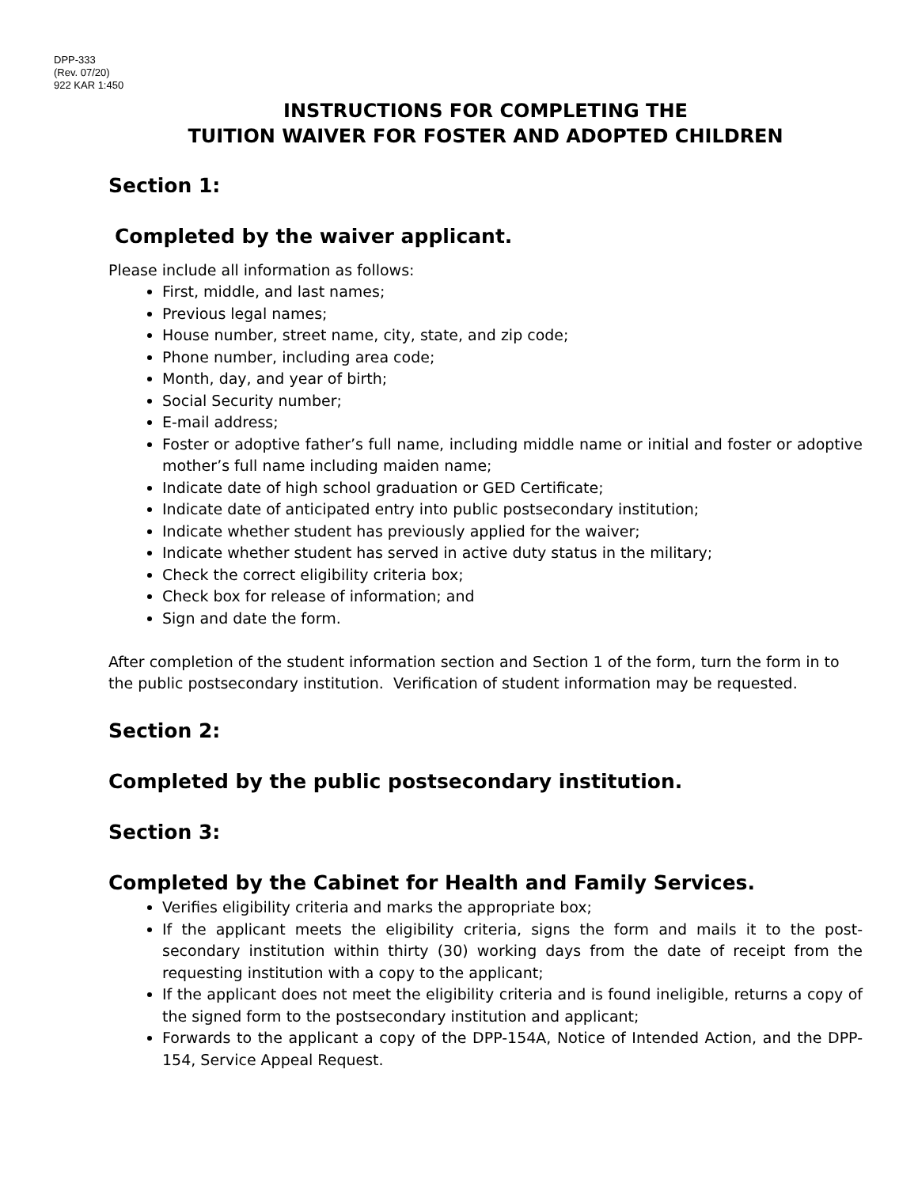DPP-333
(Rev. 07/20)
922 KAR 1:450
INSTRUCTIONS FOR COMPLETING THE
TUITION WAIVER FOR FOSTER AND ADOPTED CHILDREN
Section 1:
Completed by the waiver applicant.
Please include all information as follows:
First, middle, and last names;
Previous legal names;
House number, street name, city, state, and zip code;
Phone number, including area code;
Month, day, and year of birth;
Social Security number;
E-mail address;
Foster or adoptive father’s full name, including middle name or initial and foster or adoptive mother’s full name including maiden name;
Indicate date of high school graduation or GED Certificate;
Indicate date of anticipated entry into public postsecondary institution;
Indicate whether student has previously applied for the waiver;
Indicate whether student has served in active duty status in the military;
Check the correct eligibility criteria box;
Check box for release of information; and
Sign and date the form.
After completion of the student information section and Section 1 of the form, turn the form in to the public postsecondary institution. Verification of student information may be requested.
Section 2:
Completed by the public postsecondary institution.
Section 3:
Completed by the Cabinet for Health and Family Services.
Verifies eligibility criteria and marks the appropriate box;
If the applicant meets the eligibility criteria, signs the form and mails it to the post-secondary institution within thirty (30) working days from the date of receipt from the requesting institution with a copy to the applicant;
If the applicant does not meet the eligibility criteria and is found ineligible, returns a copy of the signed form to the postsecondary institution and applicant;
Forwards to the applicant a copy of the DPP-154A, Notice of Intended Action, and the DPP-154, Service Appeal Request.